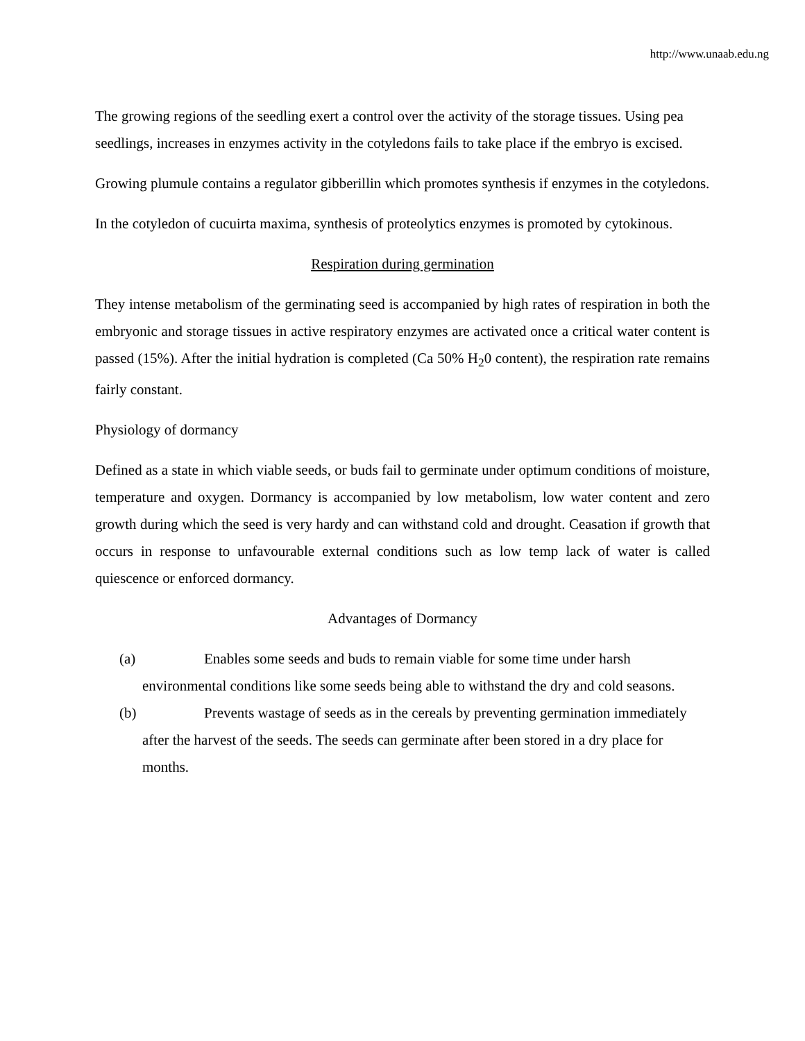http://www.unaab.edu.ng
The growing regions of the seedling exert a control over the activity of the storage tissues. Using pea seedlings, increases in enzymes activity in the cotyledons fails to take place if the embryo is excised.
Growing plumule contains a regulator gibberillin which promotes synthesis if enzymes in the cotyledons.
In the cotyledon of cucuirta maxima, synthesis of proteolytics enzymes is promoted by cytokinous.
Respiration during germination
They intense metabolism of the germinating seed is accompanied by high rates of respiration in both the embryonic and storage tissues in active respiratory enzymes are activated once a critical water content is passed (15%). After the initial hydration is completed (Ca 50% H<sub>2</sub>0 content), the respiration rate remains fairly constant.
Physiology of dormancy
Defined as a state in which viable seeds, or buds fail to germinate under optimum conditions of moisture, temperature and oxygen. Dormancy is accompanied by low metabolism, low water content and zero growth during which the seed is very hardy and can withstand cold and drought. Ceasation if growth that occurs in response to unfavourable external conditions such as low temp lack of water is called quiescence or enforced dormancy.
Advantages of Dormancy
(a) Enables some seeds and buds to remain viable for some time under harsh environmental conditions like some seeds being able to withstand the dry and cold seasons.
(b) Prevents wastage of seeds as in the cereals by preventing germination immediately after the harvest of the seeds. The seeds can germinate after been stored in a dry place for months.